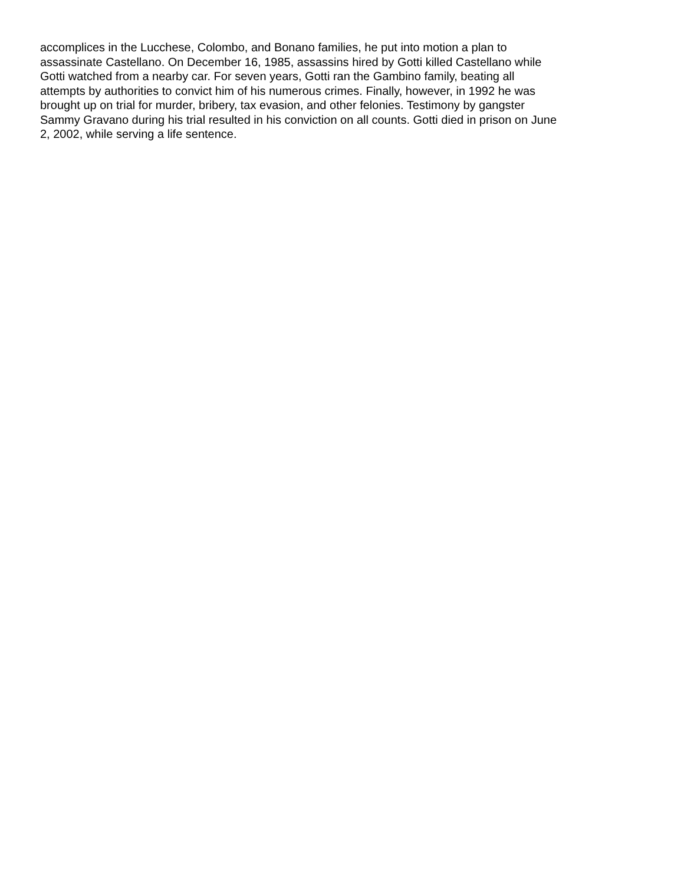accomplices in the Lucchese, Colombo, and Bonano families, he put into motion a plan to assassinate Castellano. On December 16, 1985, assassins hired by Gotti killed Castellano while Gotti watched from a nearby car. For seven years, Gotti ran the Gambino family, beating all attempts by authorities to convict him of his numerous crimes. Finally, however, in 1992 he was brought up on trial for murder, bribery, tax evasion, and other felonies. Testimony by gangster Sammy Gravano during his trial resulted in his conviction on all counts. Gotti died in prison on June 2, 2002, while serving a life sentence.